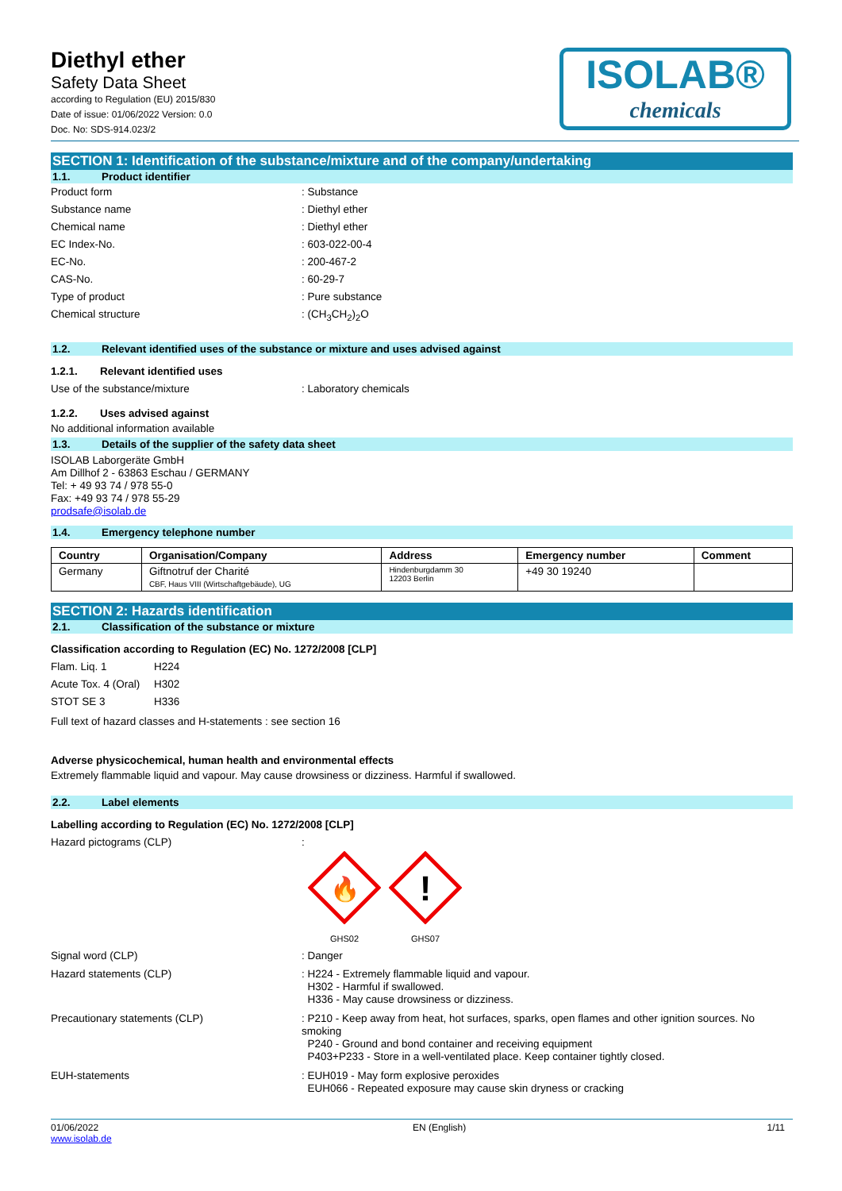Diethyl ether
Safety Data Sheet
according to Regulation (EU) 2015/830
Date of issue: 01/06/2022 Version: 0.0
Doc. No: SDS-914.023/2
ISOLAB®
chemicals
SECTION 1: Identification of the substance/mixture and of the company/undertaking
1.1. Product identifier
Product form : Substance
Substance name : Diethyl ether
Chemical name : Diethyl ether
EC Index-No. : 603-022-00-4
EC-No. : 200-467-2
CAS-No. : 60-29-7
Type of product : Pure substance
Chemical structure : (CH<sub>3</sub>CH<sub>2</sub>)<sub>2</sub>O
1.2. Relevant identified uses of the substance or mixture and uses advised against
1.2.1. Relevant identified uses
Use of the substance/mixture : Laboratory chemicals
1.2.2. Uses advised against
No additional information available
1.3. Details of the supplier of the safety data sheet
ISOLAB Laborgeräte GmbH
Am Dillhof 2 - 63863 Eschau / GERMANY
Tel: + 49 93 74 / 978 55-0
Fax: +49 93 74 / 978 55-29
prodsafe@isolab.de
1.4. Emergency telephone number
| Country | Organisation/Company | Address | Emergency number | Comment |
| --- | --- | --- | --- | --- |
| Germany | Giftnotruf der Charité CBF, Haus VIII (Wirtschaftgebäude), UG | Hindenburgdamm 30 12203 Berlin | +49 30 19240 | |
SECTION 2: Hazards identification
2.1. Classification of the substance or mixture
Classification according to Regulation (EC) No. 1272/2008 [CLP]
Flam. Liq. 1 H224
Acute Tox. 4 (Oral)
H302
STOT SE 3 H336
Full text of hazard classes and H-statements : see section 16
Adverse physicochemical, human health and environmental effects
Extremely flammable liquid and vapour. May cause drowsiness or dizziness. Harmful if swallowed.
2.2. Label elements
Labelling according to Regulation (EC) No. 1272/2008 [CLP]
Hazard pictograms (CLP) :
🔥
GHS02
!
GHS07
Signal word (CLP) : Danger
Hazard statements (CLP) : H224 - Extremely flammable liquid and vapour.
H302 - Harmful if swallowed.
H336 - May cause drowsiness or dizziness.
Precautionary statements (CLP) : P210 - Keep away from heat, hot surfaces, sparks, open flames and other ignition sources. No smoking
P240 - Ground and bond container and receiving equipment
P403+P233 - Store in a well-ventilated place. Keep container tightly closed.
EUH-statements : EUH019 - May form explosive peroxides
EUH066 - Repeated exposure may cause skin dryness or cracking
01/06/2022
www.isolab.de
EN (English) 1/11